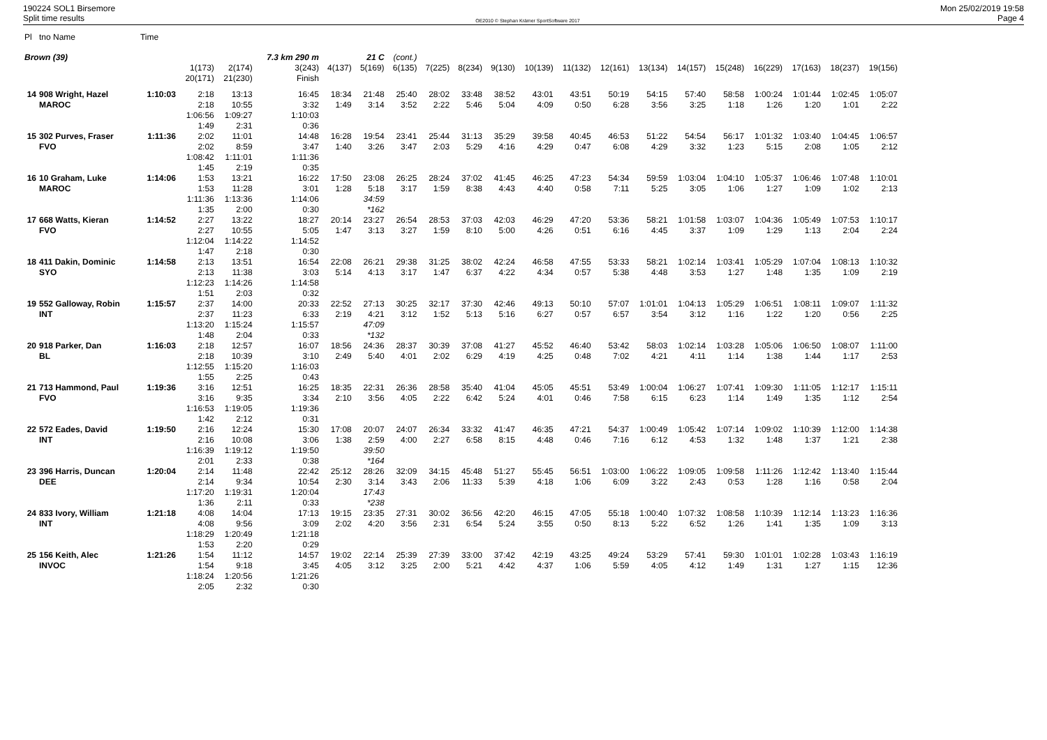190224 SOL1 Birsemore
Split time results
OE2010 © Stephan Krämer SportSoftware 2017
Mon 25/02/2019 19:58
Page 4
| Pl | tno Name | Time | | | | | | | | | | | | | | | | | | | |
| Brown (39) | | | | | 7.3 km 290 m | | 21 C | (cont.) | | | | | | | | | | | | | |
| | | | 1(173) 20(171) | 2(174) 21(230) | 3(243) Finish | 4(137) | 5(169) | 6(135) | 7(225) | 8(234) | 9(130) | 10(139) | 11(132) | 12(161) | 13(134) | 14(157) | 15(248) | 16(229) | 17(163) | 18(237) | 19(156) |
| 14 | 908 Wright, Hazel MAROC | 1:10:03 | 2:18 2:18 1:06:56 1:49 | 13:13 10:55 1:09:27 2:31 | 16:45 3:32 1:10:03 0:36 | 18:34 1:49 | 21:48 3:14 | 25:40 3:52 | 28:02 2:22 | 33:48 5:46 | 38:52 5:04 | 43:01 4:09 | 43:51 0:50 | 50:19 6:28 | 54:15 3:56 | 57:40 3:25 | 58:58 1:18 | 1:00:24 1:26 | 1:01:44 1:20 | 1:02:45 1:01 | 1:05:07 2:22 |
| 15 | 302 Purves, Fraser FVO | 1:11:36 | 2:02 2:02 1:08:42 1:45 | 11:01 8:59 1:11:01 2:19 | 14:48 3:47 1:11:36 0:35 | 16:28 1:40 | 19:54 3:26 | 23:41 3:47 | 25:44 2:03 | 31:13 5:29 | 35:29 4:16 | 39:58 4:29 | 40:45 0:47 | 46:53 6:08 | 51:22 4:29 | 54:54 3:32 | 56:17 1:23 | 1:01:32 5:15 | 1:03:40 2:08 | 1:04:45 1:05 | 1:06:57 2:12 |
| 16 | 10 Graham, Luke MAROC | 1:14:06 | 1:53 1:53 1:11:36 1:35 | 13:21 11:28 1:13:36 2:00 | 16:22 3:01 1:14:06 0:30 | 17:50 1:28 | 23:08 5:18 34:59 *162 | 26:25 3:17 | 28:24 1:59 | 37:02 8:38 | 41:45 4:43 | 46:25 4:40 | 47:23 0:58 | 54:34 7:11 | 59:59 5:25 | 1:03:04 3:05 | 1:04:10 1:06 | 1:05:37 1:27 | 1:06:46 1:09 | 1:07:48 1:02 | 1:10:01 2:13 |
| 17 | 668 Watts, Kieran FVO | 1:14:52 | 2:27 2:27 1:12:04 1:47 | 13:22 10:55 1:14:22 2:18 | 18:27 5:05 1:14:52 0:30 | 20:14 1:47 | 23:27 3:13 | 26:54 3:27 | 28:53 1:59 | 37:03 8:10 | 42:03 5:00 | 46:29 4:26 | 47:20 0:51 | 53:36 6:16 | 58:21 4:45 | 1:01:58 3:37 | 1:03:07 1:09 | 1:04:36 1:29 | 1:05:49 1:13 | 1:07:53 2:04 | 1:10:17 2:24 |
| 18 | 411 Dakin, Dominic SYO | 1:14:58 | 2:13 2:13 1:12:23 1:51 | 13:51 11:38 1:14:26 2:03 | 16:54 3:03 1:14:58 0:32 | 22:08 5:14 | 26:21 4:13 | 29:38 3:17 | 31:25 1:47 | 38:02 6:37 | 42:24 4:22 | 46:58 4:34 | 47:55 0:57 | 53:33 5:38 | 58:21 4:48 | 1:02:14 3:53 | 1:03:41 1:27 | 1:05:29 1:48 | 1:07:04 1:35 | 1:08:13 1:09 | 1:10:32 2:19 |
| 19 | 552 Galloway, Robin INT | 1:15:57 | 2:37 2:37 1:13:20 1:48 | 14:00 11:23 1:15:24 2:04 | 20:33 6:33 1:15:57 0:33 | 22:52 2:19 | 27:13 4:21 47:09 *132 | 30:25 3:12 | 32:17 1:52 | 37:30 5:13 | 42:46 5:16 | 49:13 6:27 | 50:10 0:57 | 57:07 6:57 | 1:01:01 3:54 | 1:04:13 3:12 | 1:05:29 1:16 | 1:06:51 1:22 | 1:08:11 1:20 | 1:09:07 0:56 | 1:11:32 2:25 |
| 20 | 918 Parker, Dan BL | 1:16:03 | 2:18 2:18 1:12:55 1:55 | 12:57 10:39 1:15:20 2:25 | 16:07 3:10 1:16:03 0:43 | 18:56 2:49 | 24:36 5:40 | 28:37 4:01 | 30:39 2:02 | 37:08 6:29 | 41:27 4:19 | 45:52 4:25 | 46:40 0:48 | 53:42 7:02 | 58:03 4:21 | 1:02:14 4:11 | 1:03:28 1:14 | 1:05:06 1:38 | 1:06:50 1:44 | 1:08:07 1:17 | 1:11:00 2:53 |
| 21 | 713 Hammond, Paul FVO | 1:19:36 | 3:16 3:16 1:16:53 1:42 | 12:51 9:35 1:19:05 2:12 | 16:25 3:34 1:19:36 0:31 | 18:35 2:10 | 22:31 3:56 | 26:36 4:05 | 28:58 2:22 | 35:40 6:42 | 41:04 5:24 | 45:05 4:01 | 45:51 0:46 | 53:49 7:58 | 1:00:04 6:15 | 1:06:27 6:23 | 1:07:41 1:14 | 1:09:30 1:49 | 1:11:05 1:35 | 1:12:17 1:12 | 1:15:11 2:54 |
| 22 | 572 Eades, David INT | 1:19:50 | 2:16 2:16 1:16:39 2:01 | 12:24 10:08 1:19:12 2:33 | 15:30 3:06 1:19:50 0:38 | 17:08 1:38 | 20:07 2:59 39:50 *164 | 24:07 4:00 | 26:34 2:27 | 33:32 6:58 | 41:47 8:15 | 46:35 4:48 | 47:21 0:46 | 54:37 7:16 | 1:00:49 6:12 | 1:05:42 4:53 | 1:07:14 1:32 | 1:09:02 1:48 | 1:10:39 1:37 | 1:12:00 1:21 | 1:14:38 2:38 |
| 23 | 396 Harris, Duncan DEE | 1:20:04 | 2:14 2:14 1:17:20 1:36 | 11:48 9:34 1:19:31 2:11 | 22:42 10:54 1:20:04 0:33 | 25:12 2:30 | 28:26 3:14 17:43 *238 | 32:09 3:43 | 34:15 2:06 | 45:48 11:33 | 51:27 5:39 | 55:45 4:18 | 56:51 1:06 | 1:03:00 6:09 | 1:06:22 3:22 | 1:09:05 2:43 | 1:09:58 0:53 | 1:11:26 1:28 | 1:12:42 1:16 | 1:13:40 0:58 | 1:15:44 2:04 |
| 24 | 833 Ivory, William INT | 1:21:18 | 4:08 4:08 1:18:29 1:53 | 14:04 9:56 1:20:49 2:20 | 17:13 3:09 1:21:18 0:29 | 19:15 2:02 | 23:35 4:20 | 27:31 3:56 | 30:02 2:31 | 36:56 6:54 | 42:20 5:24 | 46:15 3:55 | 47:05 0:50 | 55:18 8:13 | 1:00:40 5:22 | 1:07:32 6:52 | 1:08:58 1:26 | 1:10:39 1:41 | 1:12:14 1:35 | 1:13:23 1:09 | 1:16:36 3:13 |
| 25 | 156 Keith, Alec INVOC | 1:21:26 | 1:54 1:54 1:18:24 2:05 | 11:12 9:18 1:20:56 2:32 | 14:57 3:45 1:21:26 0:30 | 19:02 4:05 | 22:14 3:12 | 25:39 3:25 | 27:39 2:00 | 33:00 5:21 | 37:42 4:42 | 42:19 4:37 | 43:25 1:06 | 49:24 5:59 | 53:29 4:05 | 57:41 4:12 | 59:30 1:49 | 1:01:01 1:31 | 1:02:28 1:27 | 1:03:43 1:15 | 1:16:19 12:36 |